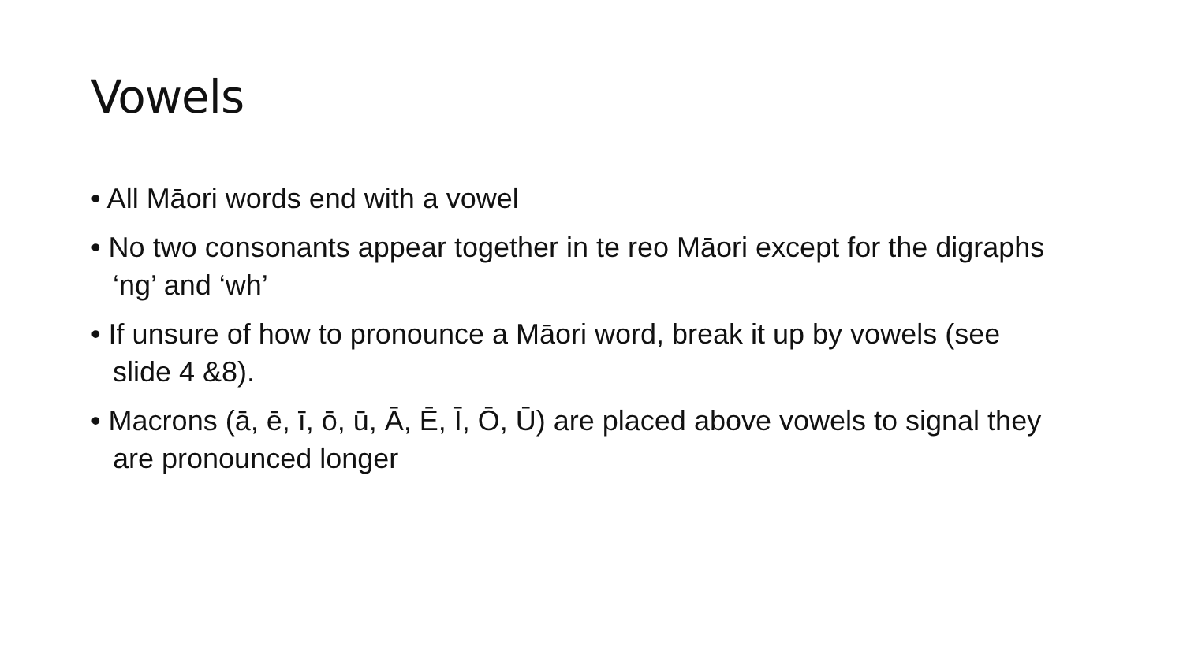Vowels
• All Māori words end with a vowel
• No two consonants appear together in te reo Māori except for the digraphs ‘ng’ and ‘wh’
• If unsure of how to pronounce a Māori word, break it up by vowels (see slide 4 &8).
• Macrons (ā, ē, ī, ō, ū, Ā, Ē, Ī, Ō, Ū) are placed above vowels to signal they are pronounced longer